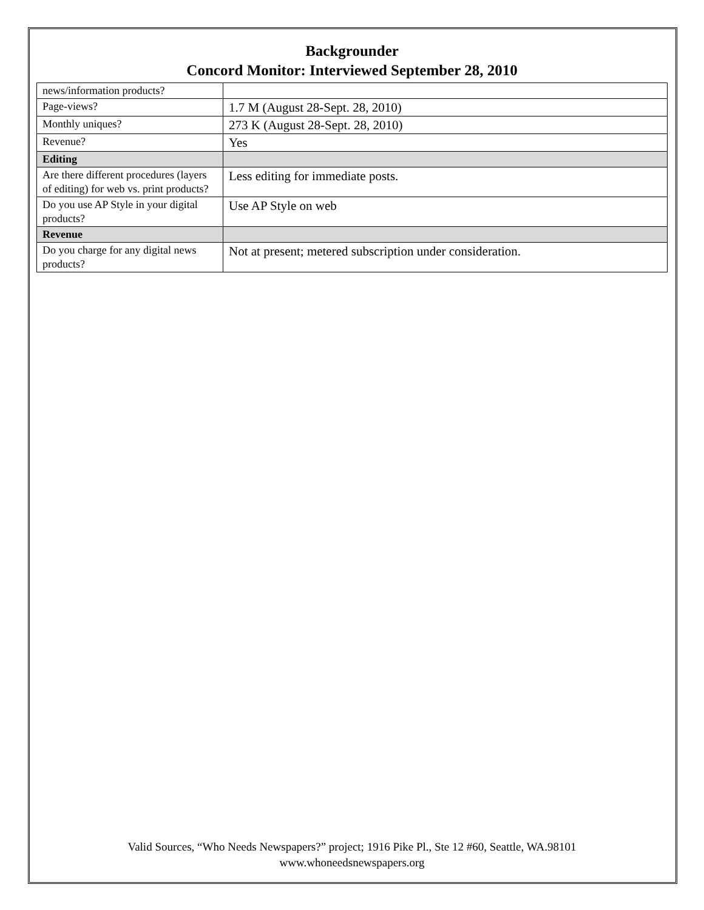Backgrounder
Concord Monitor: Interviewed September 28, 2010
| news/information products? | |
| Page-views? | 1.7 M (August 28-Sept. 28, 2010) |
| Monthly uniques? | 273 K (August 28-Sept. 28, 2010) |
| Revenue? | Yes |
| Editing | |
| Are there different procedures (layers of editing) for web vs. print products? | Less editing for immediate posts. |
| Do you use AP Style in your digital products? | Use AP Style on web |
| Revenue | |
| Do you charge for any digital news products? | Not at present; metered subscription under consideration. |
Valid Sources, “Who Needs Newspapers?” project; 1916 Pike Pl., Ste 12 #60, Seattle, WA.98101
www.whoneedsnewspapers.org